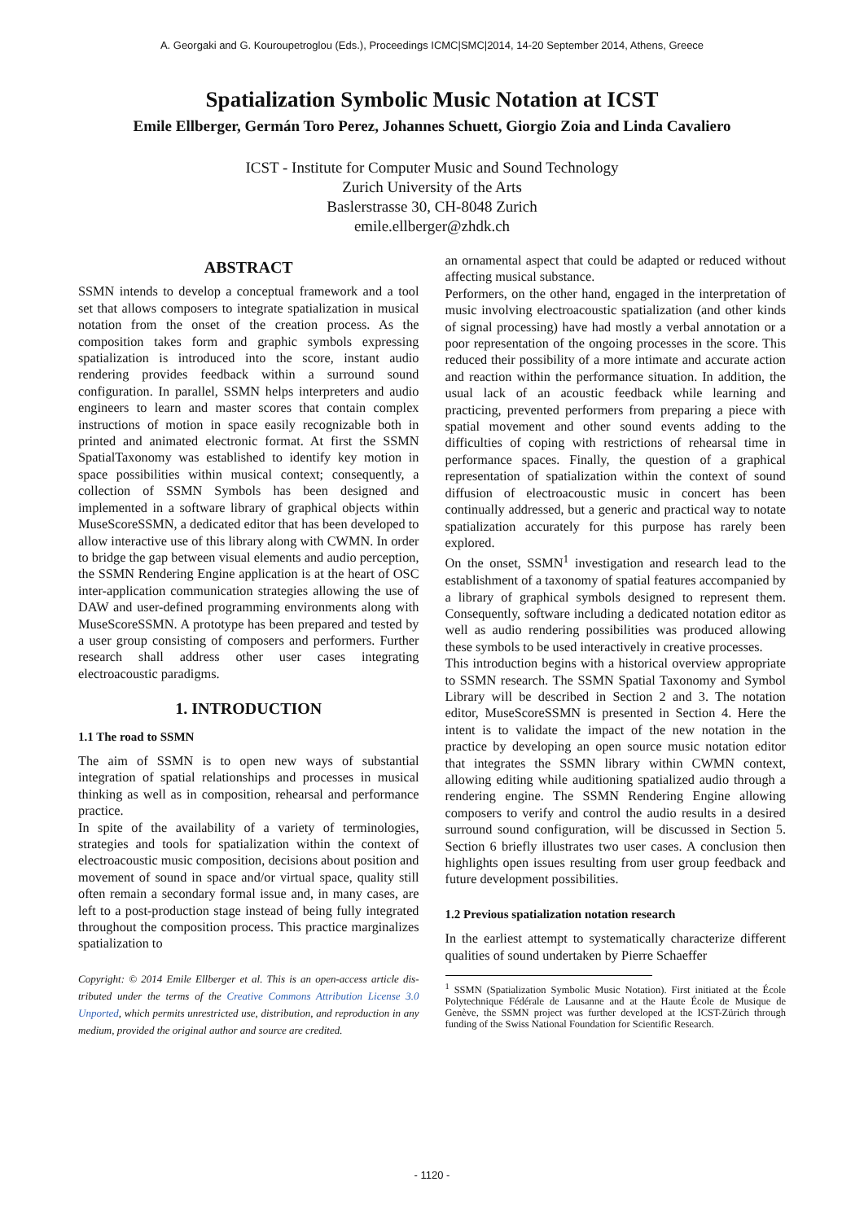A. Georgaki and G. Kouroupetroglou (Eds.), Proceedings ICMC|SMC|2014, 14-20 September 2014, Athens, Greece
Spatialization Symbolic Music Notation at ICST
Emile Ellberger, Germán Toro Perez, Johannes Schuett, Giorgio Zoia and Linda Cavaliero
ICST - Institute for Computer Music and Sound Technology
Zurich University of the Arts
Baslerstrasse 30, CH-8048 Zurich
emile.ellberger@zhdk.ch
ABSTRACT
SSMN intends to develop a conceptual framework and a tool set that allows composers to integrate spatialization in musical notation from the onset of the creation process. As the composition takes form and graphic symbols expressing spatialization is introduced into the score, instant audio rendering provides feedback within a surround sound configuration. In parallel, SSMN helps interpreters and audio engineers to learn and master scores that contain complex instructions of motion in space easily recognizable both in printed and animated electronic format. At first the SSMN SpatialTaxonomy was established to identify key motion in space possibilities within musical context; consequently, a collection of SSMN Symbols has been designed and implemented in a software library of graphical objects within MuseScoreSSMN, a dedicated editor that has been developed to allow interactive use of this library along with CWMN. In order to bridge the gap between visual elements and audio perception, the SSMN Rendering Engine application is at the heart of OSC inter-application communication strategies allowing the use of DAW and user-defined programming environments along with MuseScoreSSMN. A prototype has been prepared and tested by a user group consisting of composers and performers. Further research shall address other user cases integrating electroacoustic paradigms.
1. INTRODUCTION
1.1 The road to SSMN
The aim of SSMN is to open new ways of substantial integration of spatial relationships and processes in musical thinking as well as in composition, rehearsal and performance practice.
In spite of the availability of a variety of terminologies, strategies and tools for spatialization within the context of electroacoustic music composition, decisions about position and movement of sound in space and/or virtual space, quality still often remain a secondary formal issue and, in many cases, are left to a post-production stage instead of being fully integrated throughout the composition process. This practice marginalizes spatialization to
Copyright: © 2014 Emile Ellberger et al. This is an open-access article dis- tributed under the terms of the Creative Commons Attribution License 3.0 Unported, which permits unrestricted use, distribution, and reproduction in any medium, provided the original author and source are credited.
an ornamental aspect that could be adapted or reduced without affecting musical substance.
Performers, on the other hand, engaged in the interpretation of music involving electroacoustic spatialization (and other kinds of signal processing) have had mostly a verbal annotation or a poor representation of the ongoing processes in the score. This reduced their possibility of a more intimate and accurate action and reaction within the performance situation. In addition, the usual lack of an acoustic feedback while learning and practicing, prevented performers from preparing a piece with spatial movement and other sound events adding to the difficulties of coping with restrictions of rehearsal time in performance spaces. Finally, the question of a graphical representation of spatialization within the context of sound diffusion of electroacoustic music in concert has been continually addressed, but a generic and practical way to notate spatialization accurately for this purpose has rarely been explored.
On the onset, SSMN<sup>1</sup> investigation and research lead to the establishment of a taxonomy of spatial features accompanied by a library of graphical symbols designed to represent them. Consequently, software including a dedicated notation editor as well as audio rendering possibilities was produced allowing these symbols to be used interactively in creative processes.
This introduction begins with a historical overview appropriate to SSMN research. The SSMN Spatial Taxonomy and Symbol Library will be described in Section 2 and 3. The notation editor, MuseScoreSSMN is presented in Section 4. Here the intent is to validate the impact of the new notation in the practice by developing an open source music notation editor that integrates the SSMN library within CWMN context, allowing editing while auditioning spatialized audio through a rendering engine. The SSMN Rendering Engine allowing composers to verify and control the audio results in a desired surround sound configuration, will be discussed in Section 5. Section 6 briefly illustrates two user cases. A conclusion then highlights open issues resulting from user group feedback and future development possibilities.
1.2 Previous spatialization notation research
In the earliest attempt to systematically characterize different qualities of sound undertaken by Pierre Schaeffer
<sup>1</sup> SSMN (Spatialization Symbolic Music Notation). First initiated at the École Polytechnique Fédérale de Lausanne and at the Haute École de Musique de Genève, the SSMN project was further developed at the ICST-Zürich through funding of the Swiss National Foundation for Scientific Research.
- 1120 -